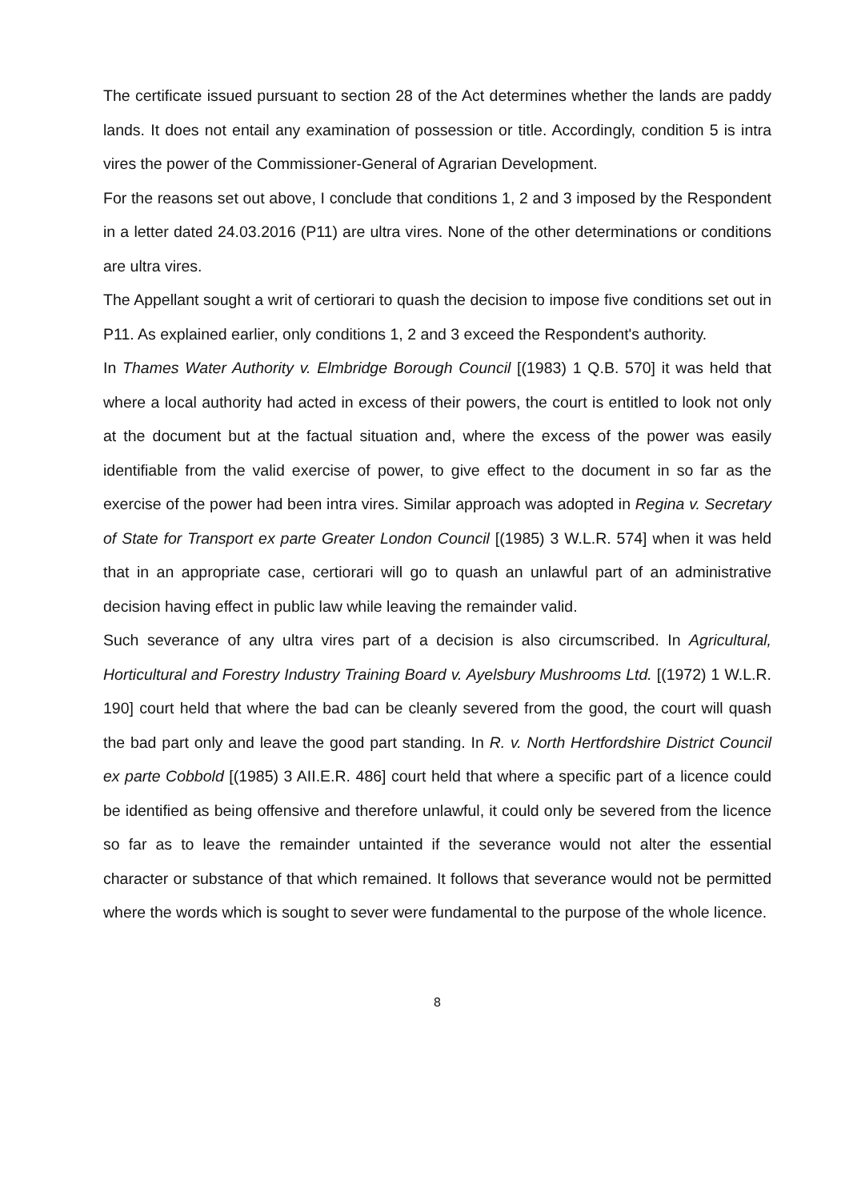The certificate issued pursuant to section 28 of the Act determines whether the lands are paddy lands. It does not entail any examination of possession or title. Accordingly, condition 5 is intra vires the power of the Commissioner-General of Agrarian Development.
For the reasons set out above, I conclude that conditions 1, 2 and 3 imposed by the Respondent in a letter dated 24.03.2016 (P11) are ultra vires. None of the other determinations or conditions are ultra vires.
The Appellant sought a writ of certiorari to quash the decision to impose five conditions set out in P11. As explained earlier, only conditions 1, 2 and 3 exceed the Respondent's authority.
In Thames Water Authority v. Elmbridge Borough Council [(1983) 1 Q.B. 570] it was held that where a local authority had acted in excess of their powers, the court is entitled to look not only at the document but at the factual situation and, where the excess of the power was easily identifiable from the valid exercise of power, to give effect to the document in so far as the exercise of the power had been intra vires. Similar approach was adopted in Regina v. Secretary of State for Transport ex parte Greater London Council [(1985) 3 W.L.R. 574] when it was held that in an appropriate case, certiorari will go to quash an unlawful part of an administrative decision having effect in public law while leaving the remainder valid.
Such severance of any ultra vires part of a decision is also circumscribed. In Agricultural, Horticultural and Forestry Industry Training Board v. Ayelsbury Mushrooms Ltd. [(1972) 1 W.L.R. 190] court held that where the bad can be cleanly severed from the good, the court will quash the bad part only and leave the good part standing. In R. v. North Hertfordshire District Council ex parte Cobbold [(1985) 3 AII.E.R. 486] court held that where a specific part of a licence could be identified as being offensive and therefore unlawful, it could only be severed from the licence so far as to leave the remainder untainted if the severance would not alter the essential character or substance of that which remained. It follows that severance would not be permitted where the words which is sought to sever were fundamental to the purpose of the whole licence.
8